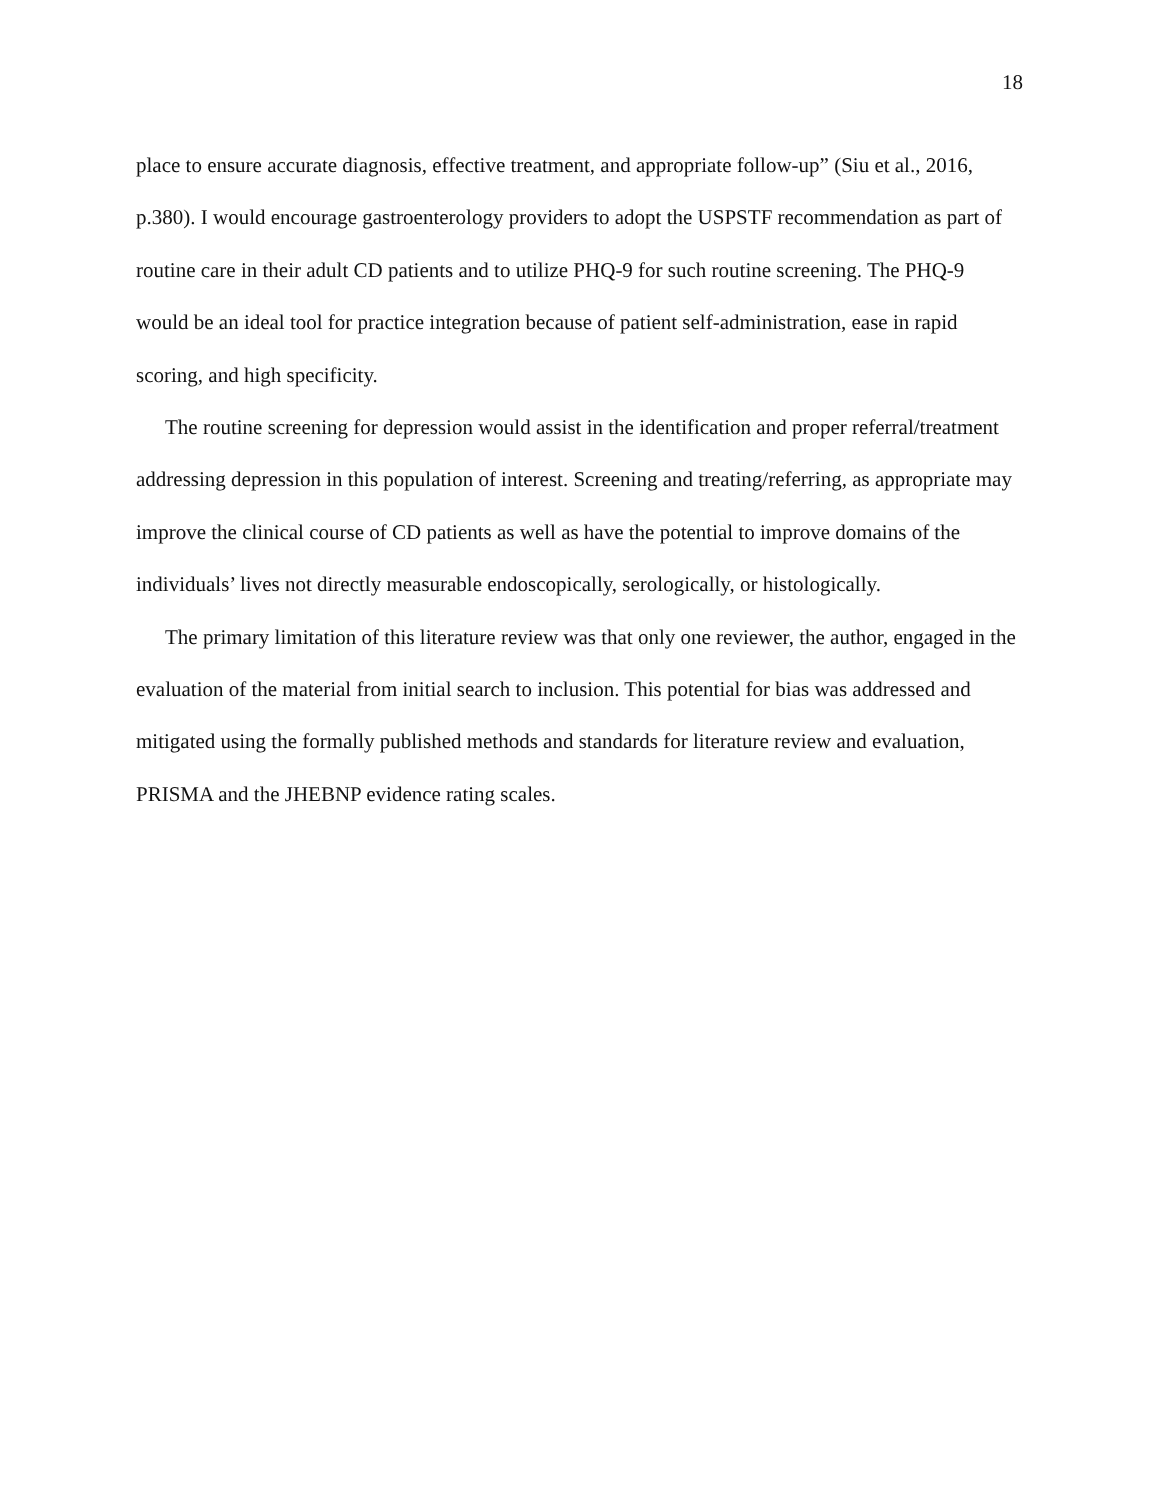18
place to ensure accurate diagnosis, effective treatment, and appropriate follow-up” (Siu et al., 2016, p.380). I would encourage gastroenterology providers to adopt the USPSTF recommendation as part of routine care in their adult CD patients and to utilize PHQ-9 for such routine screening. The PHQ-9 would be an ideal tool for practice integration because of patient self-administration, ease in rapid scoring, and high specificity.
The routine screening for depression would assist in the identification and proper referral/treatment addressing depression in this population of interest. Screening and treating/referring, as appropriate may improve the clinical course of CD patients as well as have the potential to improve domains of the individuals’ lives not directly measurable endoscopically, serologically, or histologically.
The primary limitation of this literature review was that only one reviewer, the author, engaged in the evaluation of the material from initial search to inclusion. This potential for bias was addressed and mitigated using the formally published methods and standards for literature review and evaluation, PRISMA and the JHEBNP evidence rating scales.